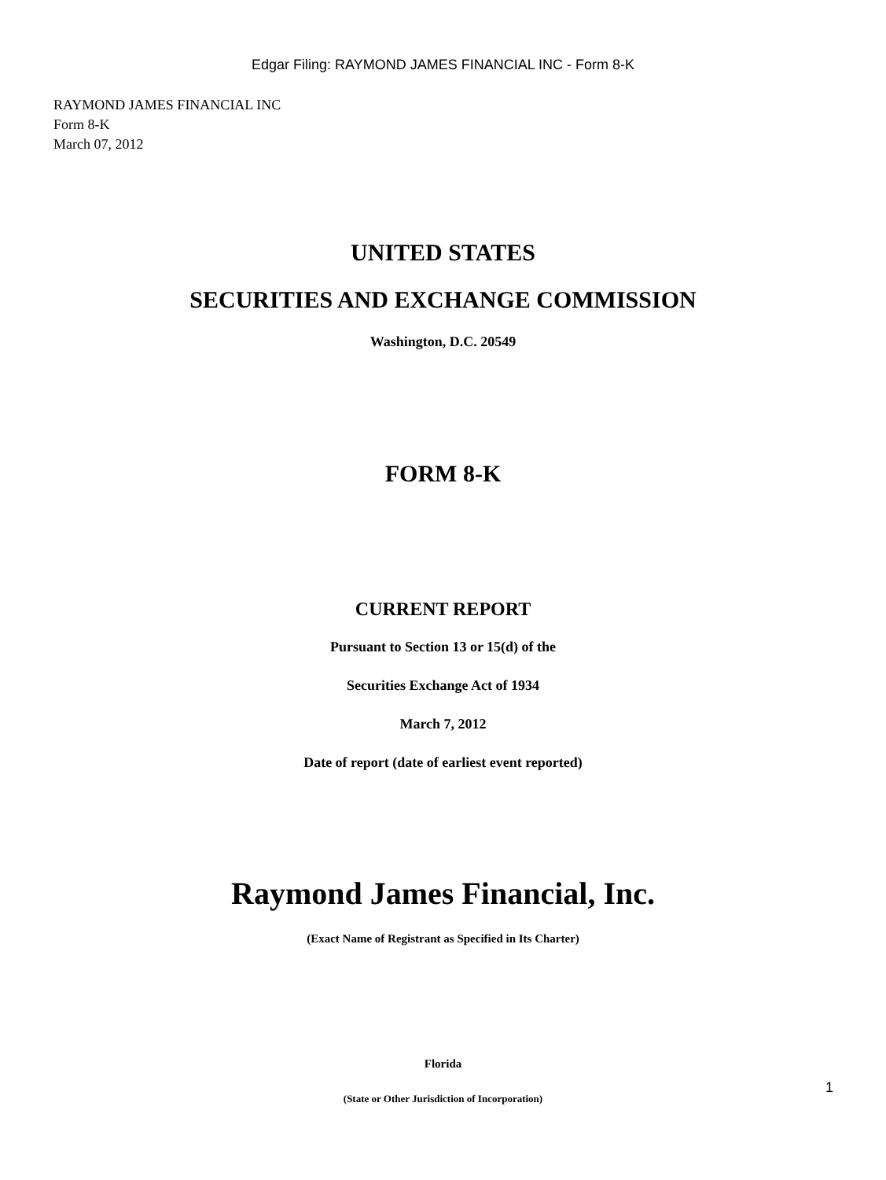Edgar Filing: RAYMOND JAMES FINANCIAL INC - Form 8-K
RAYMOND JAMES FINANCIAL INC
Form 8-K
March 07, 2012
UNITED STATES
SECURITIES AND EXCHANGE COMMISSION
Washington, D.C. 20549
FORM 8-K
CURRENT REPORT
Pursuant to Section 13 or 15(d) of the
Securities Exchange Act of 1934
March 7, 2012
Date of report (date of earliest event reported)
Raymond James Financial, Inc.
(Exact Name of Registrant as Specified in Its Charter)
Florida
(State or Other Jurisdiction of Incorporation)
1